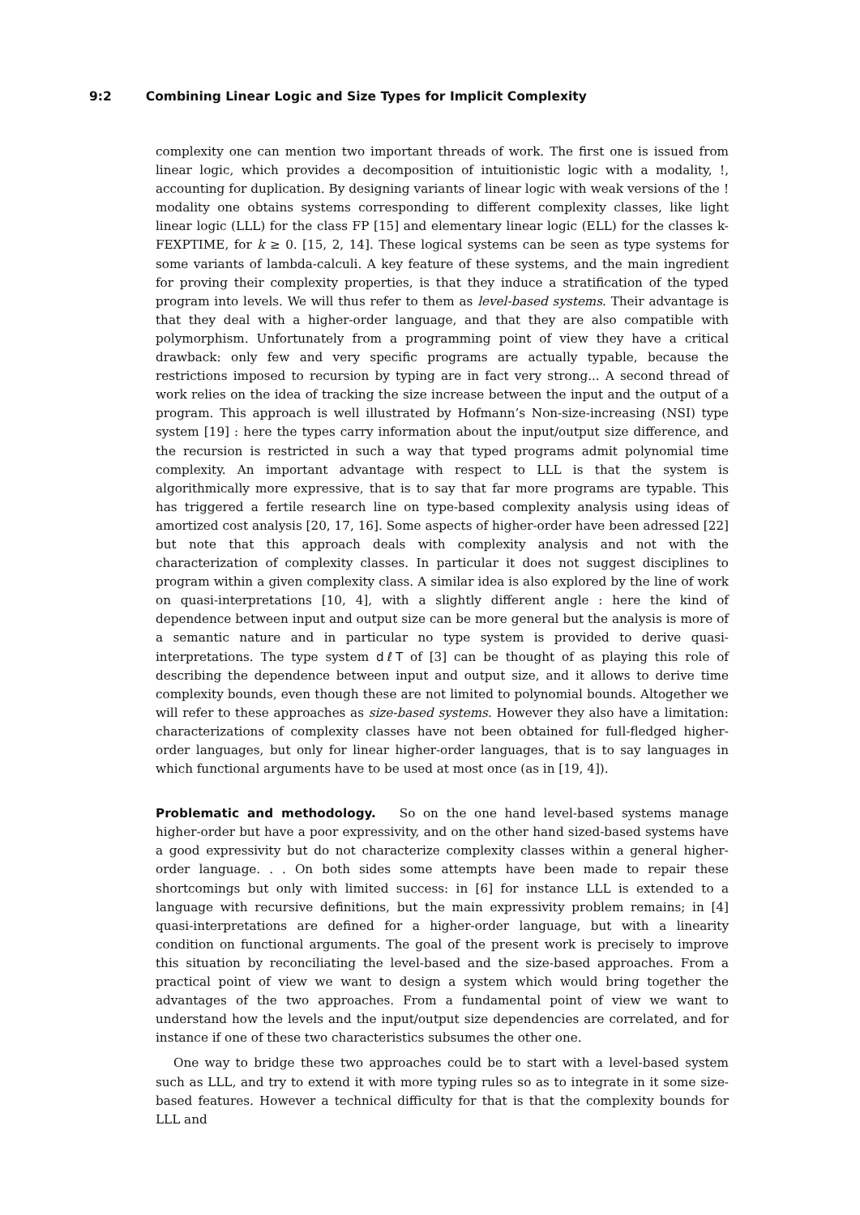9:2 Combining Linear Logic and Size Types for Implicit Complexity
complexity one can mention two important threads of work. The first one is issued from linear logic, which provides a decomposition of intuitionistic logic with a modality, !, accounting for duplication. By designing variants of linear logic with weak versions of the ! modality one obtains systems corresponding to different complexity classes, like light linear logic (LLL) for the class FP [15] and elementary linear logic (ELL) for the classes k-FEXPTIME, for k ≥ 0. [15, 2, 14]. These logical systems can be seen as type systems for some variants of lambda-calculi. A key feature of these systems, and the main ingredient for proving their complexity properties, is that they induce a stratification of the typed program into levels. We will thus refer to them as level-based systems. Their advantage is that they deal with a higher-order language, and that they are also compatible with polymorphism. Unfortunately from a programming point of view they have a critical drawback: only few and very specific programs are actually typable, because the restrictions imposed to recursion by typing are in fact very strong... A second thread of work relies on the idea of tracking the size increase between the input and the output of a program. This approach is well illustrated by Hofmann’s Non-size-increasing (NSI) type system [19] : here the types carry information about the input/output size difference, and the recursion is restricted in such a way that typed programs admit polynomial time complexity. An important advantage with respect to LLL is that the system is algorithmically more expressive, that is to say that far more programs are typable. This has triggered a fertile research line on type-based complexity analysis using ideas of amortized cost analysis [20, 17, 16]. Some aspects of higher-order have been adressed [22] but note that this approach deals with complexity analysis and not with the characterization of complexity classes. In particular it does not suggest disciplines to program within a given complexity class. A similar idea is also explored by the line of work on quasi-interpretations [10, 4], with a slightly different angle : here the kind of dependence between input and output size can be more general but the analysis is more of a semantic nature and in particular no type system is provided to derive quasi-interpretations. The type system dℓT of [3] can be thought of as playing this role of describing the dependence between input and output size, and it allows to derive time complexity bounds, even though these are not limited to polynomial bounds. Altogether we will refer to these approaches as size-based systems. However they also have a limitation: characterizations of complexity classes have not been obtained for full-fledged higher-order languages, but only for linear higher-order languages, that is to say languages in which functional arguments have to be used at most once (as in [19, 4]).
Problematic and methodology. So on the one hand level-based systems manage higher-order but have a poor expressivity, and on the other hand sized-based systems have a good expressivity but do not characterize complexity classes within a general higher-order language. . . On both sides some attempts have been made to repair these shortcomings but only with limited success: in [6] for instance LLL is extended to a language with recursive definitions, but the main expressivity problem remains; in [4] quasi-interpretations are defined for a higher-order language, but with a linearity condition on functional arguments. The goal of the present work is precisely to improve this situation by reconciliating the level-based and the size-based approaches. From a practical point of view we want to design a system which would bring together the advantages of the two approaches. From a fundamental point of view we want to understand how the levels and the input/output size dependencies are correlated, and for instance if one of these two characteristics subsumes the other one.
One way to bridge these two approaches could be to start with a level-based system such as LLL, and try to extend it with more typing rules so as to integrate in it some size-based features. However a technical difficulty for that is that the complexity bounds for LLL and